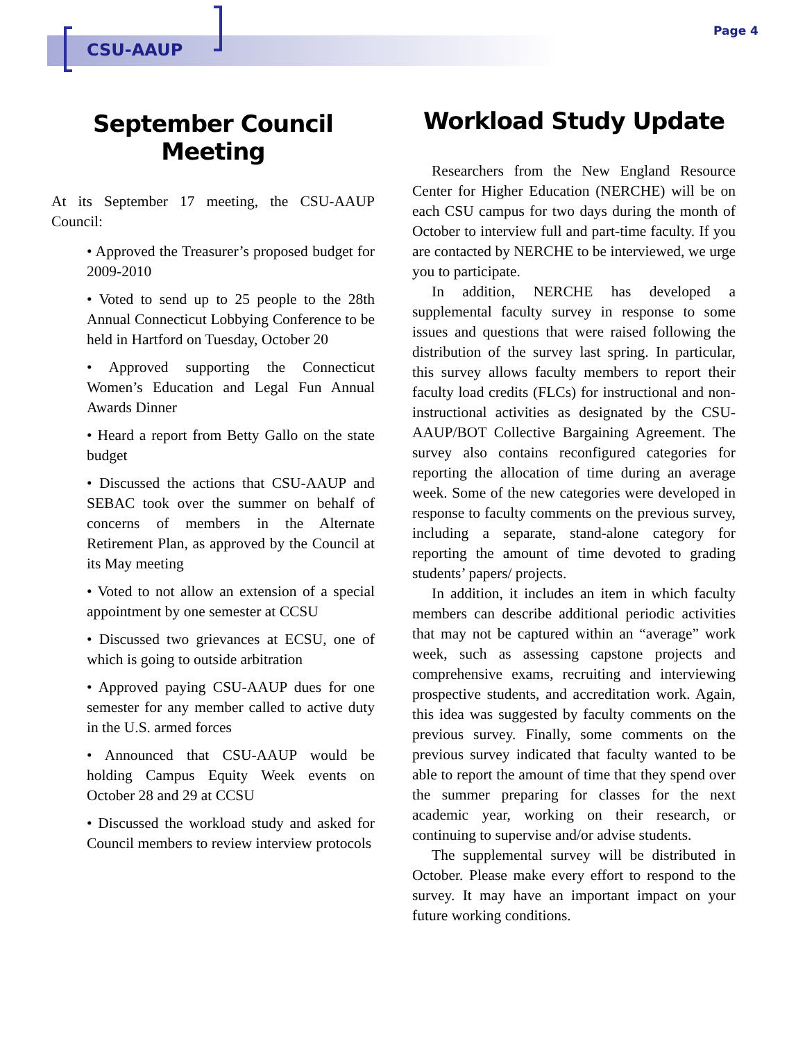CSU-AAUP
Page 4
September Council Meeting
At its September 17 meeting, the CSU-AAUP Council:
• Approved the Treasurer’s proposed budget for 2009-2010
• Voted to send up to 25 people to the 28th Annual Connecticut Lobbying Conference to be held in Hartford on Tuesday, October 20
• Approved supporting the Connecticut Women’s Education and Legal Fun Annual Awards Dinner
• Heard a report from Betty Gallo on the state budget
• Discussed the actions that CSU-AAUP and SEBAC took over the summer on behalf of concerns of members in the Alternate Retirement Plan, as approved by the Council at its May meeting
• Voted to not allow an extension of a special appointment by one semester at CCSU
• Discussed two grievances at ECSU, one of which is going to outside arbitration
• Approved paying CSU-AAUP dues for one semester for any member called to active duty in the U.S. armed forces
• Announced that CSU-AAUP would be holding Campus Equity Week events on October 28 and 29 at CCSU
• Discussed the workload study and asked for Council members to review interview protocols
Workload Study Update
Researchers from the New England Resource Center for Higher Education (NERCHE) will be on each CSU campus for two days during the month of October to interview full and part-time faculty. If you are contacted by NERCHE to be interviewed, we urge you to participate.
In addition, NERCHE has developed a supplemental faculty survey in response to some issues and questions that were raised following the distribution of the survey last spring. In particular, this survey allows faculty members to report their faculty load credits (FLCs) for instructional and non-instructional activities as designated by the CSU-AAUP/BOT Collective Bargaining Agreement. The survey also contains reconfigured categories for reporting the allocation of time during an average week. Some of the new categories were developed in response to faculty comments on the previous survey, including a separate, stand-alone category for reporting the amount of time devoted to grading students’ papers/ projects.
In addition, it includes an item in which faculty members can describe additional periodic activities that may not be captured within an “average” work week, such as assessing capstone projects and comprehensive exams, recruiting and interviewing prospective students, and accreditation work. Again, this idea was suggested by faculty comments on the previous survey. Finally, some comments on the previous survey indicated that faculty wanted to be able to report the amount of time that they spend over the summer preparing for classes for the next academic year, working on their research, or continuing to supervise and/or advise students.
The supplemental survey will be distributed in October. Please make every effort to respond to the survey. It may have an important impact on your future working conditions.